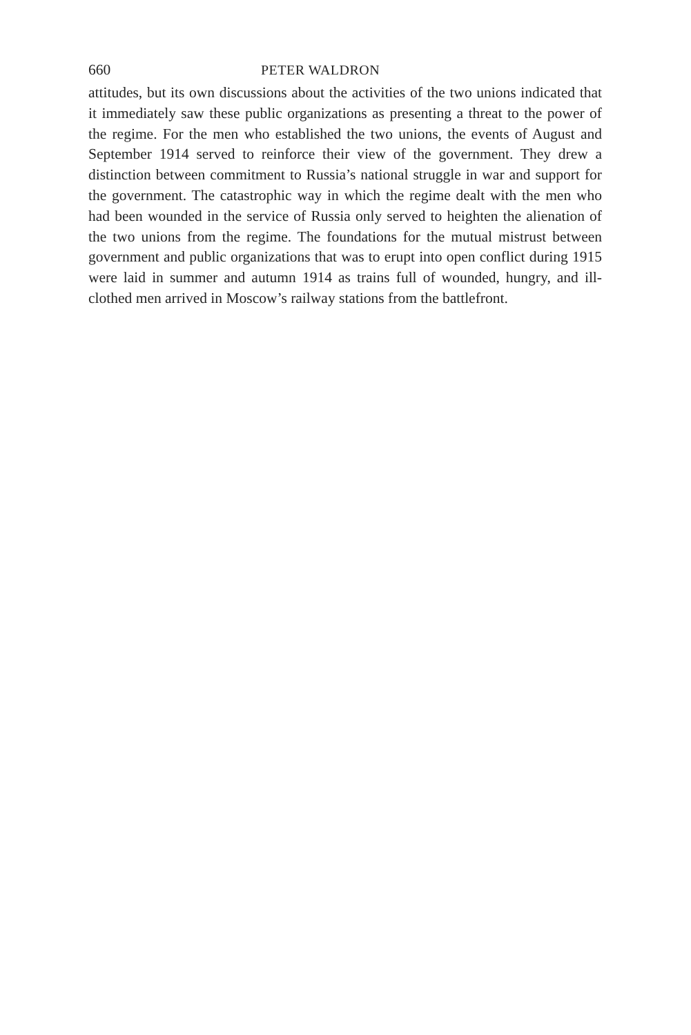660 PETER WALDRON
attitudes, but its own discussions about the activities of the two unions indicated that it immediately saw these public organizations as presenting a threat to the power of the regime. For the men who established the two unions, the events of August and September 1914 served to reinforce their view of the government. They drew a distinction between commitment to Russia’s national struggle in war and support for the government. The catastrophic way in which the regime dealt with the men who had been wounded in the service of Russia only served to heighten the alienation of the two unions from the regime. The foundations for the mutual mistrust between government and public organizations that was to erupt into open conflict during 1915 were laid in summer and autumn 1914 as trains full of wounded, hungry, and ill-clothed men arrived in Moscow’s railway stations from the battlefront.